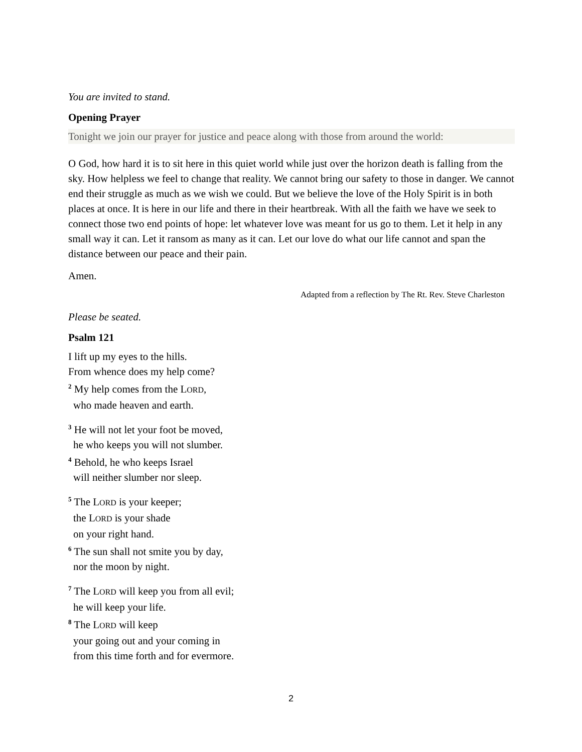You are invited to stand.
Opening Prayer
Tonight we join our prayer for justice and peace along with those from around the world:
O God, how hard it is to sit here in this quiet world while just over the horizon death is falling from the sky. How helpless we feel to change that reality. We cannot bring our safety to those in danger. We cannot end their struggle as much as we wish we could. But we believe the love of the Holy Spirit is in both places at once. It is here in our life and there in their heartbreak. With all the faith we have we seek to connect those two end points of hope: let whatever love was meant for us go to them. Let it help in any small way it can. Let it ransom as many as it can. Let our love do what our life cannot and span the distance between our peace and their pain.
Amen.
Adapted from a reflection by The Rt. Rev. Steve Charleston
Please be seated.
Psalm 121
I lift up my eyes to the hills.
From whence does my help come?
<sup>2</sup> My help comes from the LORD,
who made heaven and earth.
<sup>3</sup> He will not let your foot be moved,
he who keeps you will not slumber.
<sup>4</sup> Behold, he who keeps Israel
will neither slumber nor sleep.
<sup>5</sup> The LORD is your keeper;
the LORD is your shade
on your right hand.
<sup>6</sup> The sun shall not smite you by day,
nor the moon by night.
<sup>7</sup> The LORD will keep you from all evil;
he will keep your life.
<sup>8</sup> The LORD will keep
your going out and your coming in
from this time forth and for evermore.
2